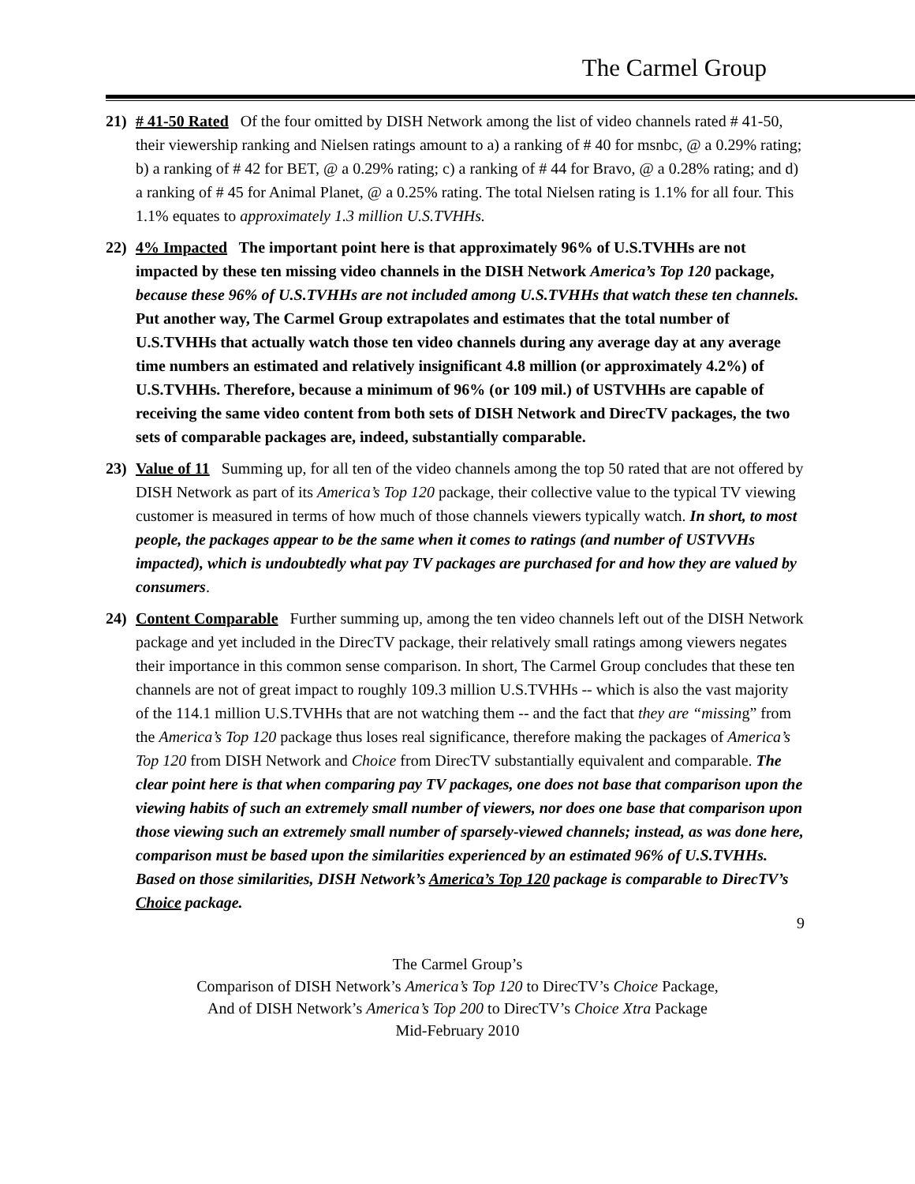The Carmel Group
21) # 41-50 Rated Of the four omitted by DISH Network among the list of video channels rated # 41-50, their viewership ranking and Nielsen ratings amount to a) a ranking of # 40 for msnbc, @ a 0.29% rating; b) a ranking of # 42 for BET, @ a 0.29% rating; c) a ranking of # 44 for Bravo, @ a 0.28% rating; and d) a ranking of # 45 for Animal Planet, @ a 0.25% rating. The total Nielsen rating is 1.1% for all four. This 1.1% equates to approximately 1.3 million U.S.TVHHs.
22) 4% Impacted The important point here is that approximately 96% of U.S.TVHHs are not impacted by these ten missing video channels in the DISH Network America’s Top 120 package, because these 96% of U.S.TVHHs are not included among U.S.TVHHs that watch these ten channels. Put another way, The Carmel Group extrapolates and estimates that the total number of U.S.TVHHs that actually watch those ten video channels during any average day at any average time numbers an estimated and relatively insignificant 4.8 million (or approximately 4.2%) of U.S.TVHHs. Therefore, because a minimum of 96% (or 109 mil.) of USTVHHs are capable of receiving the same video content from both sets of DISH Network and DirecTV packages, the two sets of comparable packages are, indeed, substantially comparable.
23) Value of 11 Summing up, for all ten of the video channels among the top 50 rated that are not offered by DISH Network as part of its America’s Top 120 package, their collective value to the typical TV viewing customer is measured in terms of how much of those channels viewers typically watch. In short, to most people, the packages appear to be the same when it comes to ratings (and number of USTVVHs impacted), which is undoubtedly what pay TV packages are purchased for and how they are valued by consumers.
24) Content Comparable Further summing up, among the ten video channels left out of the DISH Network package and yet included in the DirecTV package, their relatively small ratings among viewers negates their importance in this common sense comparison. In short, The Carmel Group concludes that these ten channels are not of great impact to roughly 109.3 million U.S.TVHHs -- which is also the vast majority of the 114.1 million U.S.TVHHs that are not watching them -- and the fact that they are “missing” from the America’s Top 120 package thus loses real significance, therefore making the packages of America’s Top 120 from DISH Network and Choice from DirecTV substantially equivalent and comparable. The clear point here is that when comparing pay TV packages, one does not base that comparison upon the viewing habits of such an extremely small number of viewers, nor does one base that comparison upon those viewing such an extremely small number of sparsely-viewed channels; instead, as was done here, comparison must be based upon the similarities experienced by an estimated 96% of U.S.TVHHs. Based on those similarities, DISH Network’s America’s Top 120 package is comparable to DirecTV’s Choice package.
9
The Carmel Group’s
Comparison of DISH Network’s America’s Top 120 to DirecTV’s Choice Package,
And of DISH Network’s America’s Top 200 to DirecTV’s Choice Xtra Package
Mid-February 2010